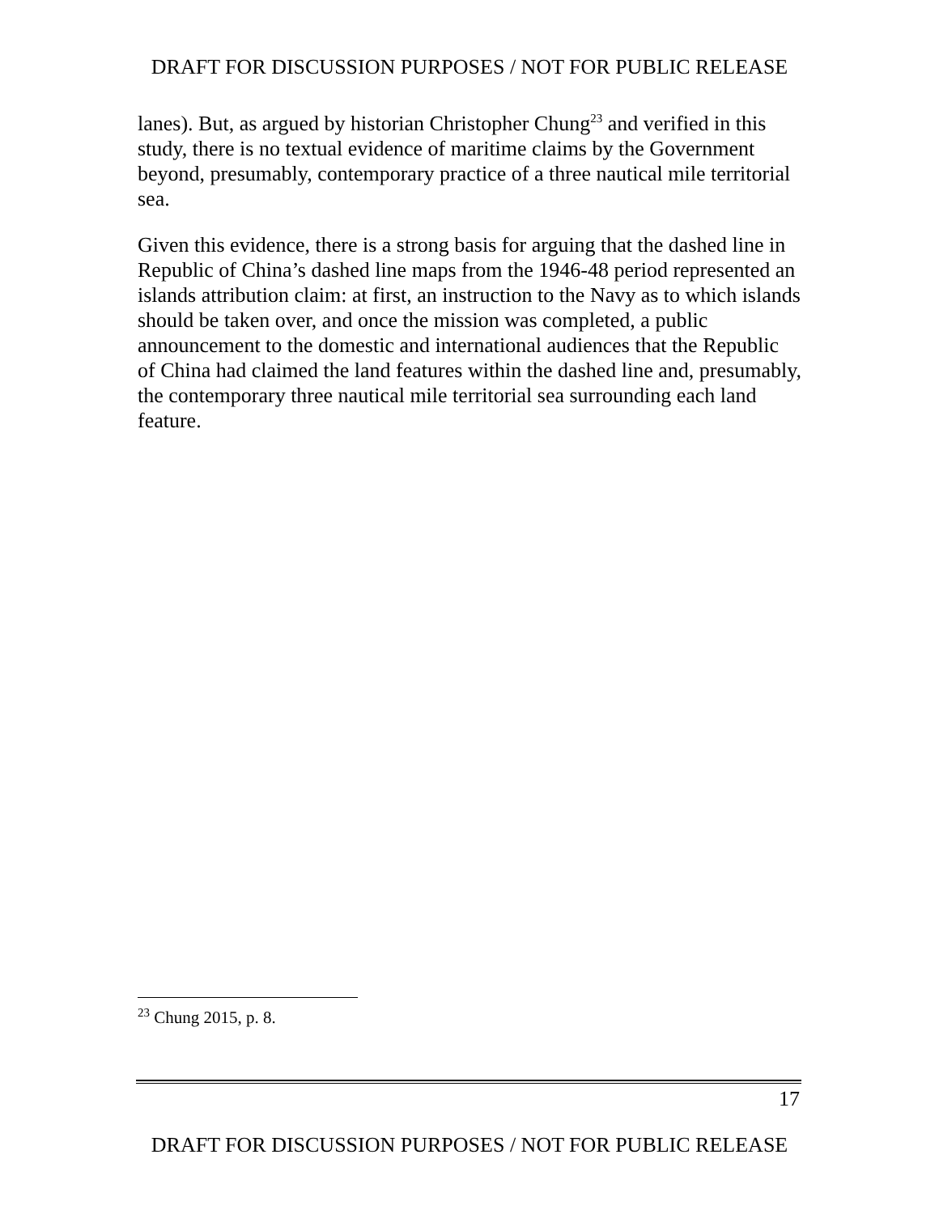DRAFT FOR DISCUSSION PURPOSES / NOT FOR PUBLIC RELEASE
lanes). But, as argued by historian Christopher Chung<sup>23</sup> and verified in this study, there is no textual evidence of maritime claims by the Government beyond, presumably, contemporary practice of a three nautical mile territorial sea.
Given this evidence, there is a strong basis for arguing that the dashed line in Republic of China’s dashed line maps from the 1946-48 period represented an islands attribution claim: at first, an instruction to the Navy as to which islands should be taken over, and once the mission was completed, a public announcement to the domestic and international audiences that the Republic of China had claimed the land features within the dashed line and, presumably, the contemporary three nautical mile territorial sea surrounding each land feature.
<sup>23</sup> Chung 2015, p. 8.
17
DRAFT FOR DISCUSSION PURPOSES / NOT FOR PUBLIC RELEASE